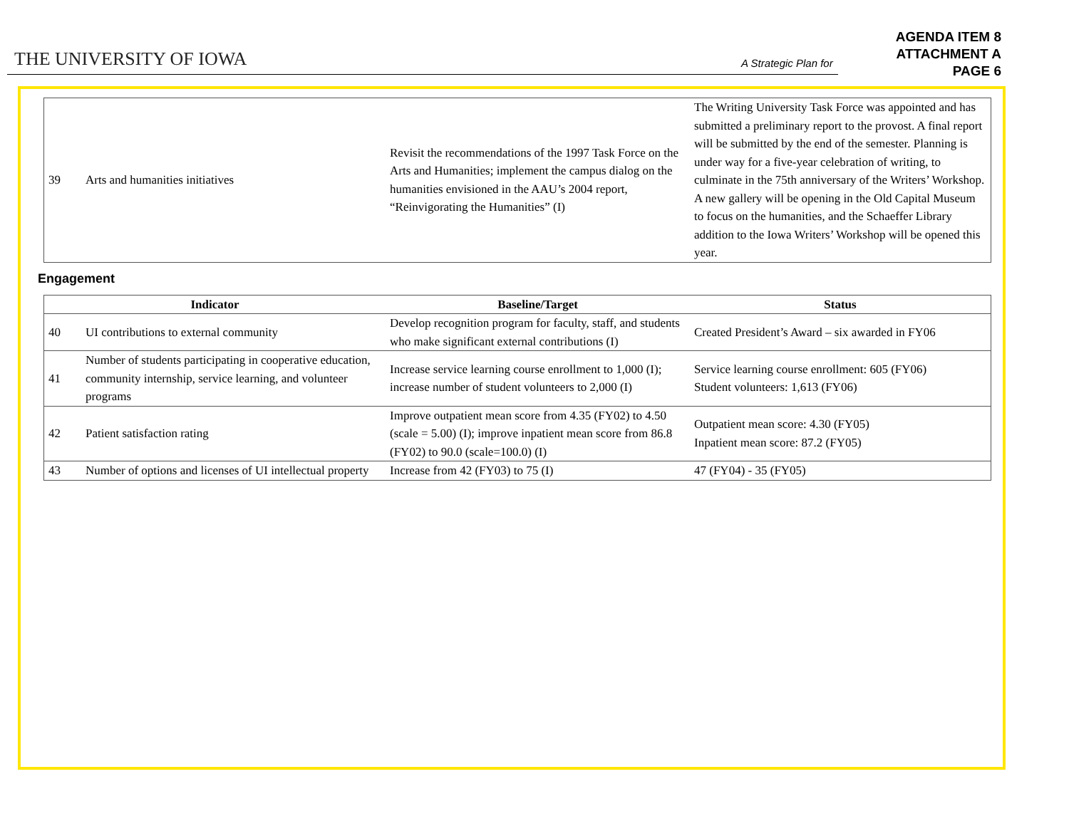THE UNIVERSITY OF IOWA A Strategic Plan for
AGENDA ITEM 8
ATTACHMENT A
PAGE 6
| 39 | Arts and humanities initiatives | Revisit the recommendations of the 1997 Task Force on the Arts and Humanities; implement the campus dialog on the humanities envisioned in the AAU’s 2004 report, “Reinvigorating the Humanities” (I) | The Writing University Task Force was appointed and has submitted a preliminary report to the provost. A final report will be submitted by the end of the semester. Planning is under way for a five-year celebration of writing, to culminate in the 75th anniversary of the Writers’ Workshop. A new gallery will be opening in the Old Capital Museum to focus on the humanities, and the Schaeffer Library addition to the Iowa Writers’ Workshop will be opened this year. |
Engagement
| Indicator | | Baseline/Target | Status |
| --- | --- | --- | --- |
| 40 | UI contributions to external community | Develop recognition program for faculty, staff, and students who make significant external contributions (I) | Created President’s Award – six awarded in FY06 |
| 41 | Number of students participating in cooperative education, community internship, service learning, and volunteer programs | Increase service learning course enrollment to 1,000 (I); increase number of student volunteers to 2,000 (I) | Service learning course enrollment: 605 (FY06) Student volunteers: 1,613 (FY06) |
| 42 | Patient satisfaction rating | Improve outpatient mean score from 4.35 (FY02) to 4.50 (scale = 5.00) (I); improve inpatient mean score from 86.8 (FY02) to 90.0 (scale=100.0) (I) | Outpatient mean score: 4.30 (FY05) Inpatient mean score: 87.2 (FY05) |
| 43 | Number of options and licenses of UI intellectual property | Increase from 42 (FY03) to 75 (I) | 47 (FY04) - 35 (FY05) |